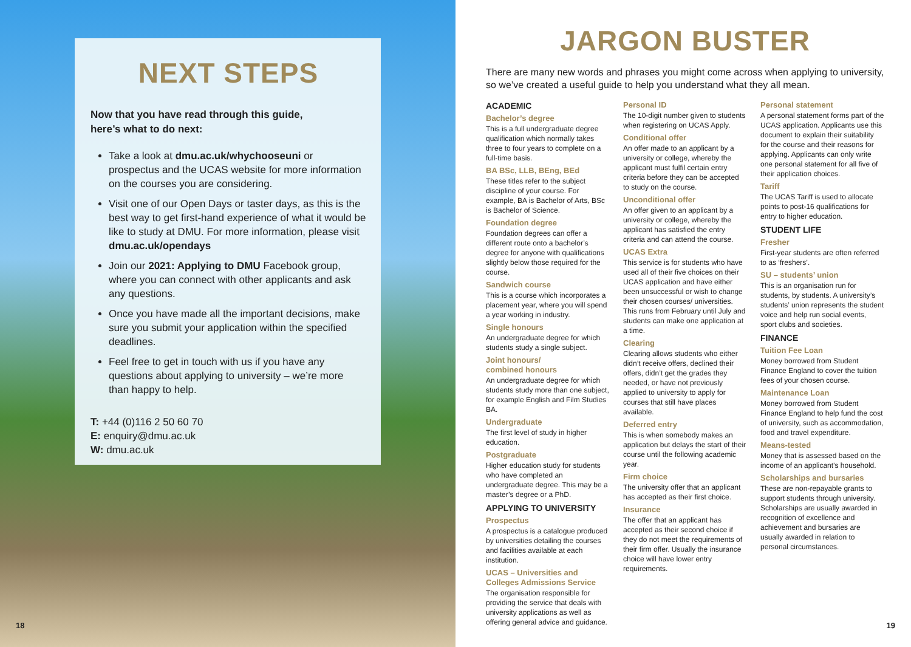NEXT STEPS
Now that you have read through this guide,
here’s what to do next:
Take a look at dmu.ac.uk/whychooseuni or prospectus and the UCAS website for more information on the courses you are considering.
Visit one of our Open Days or taster days, as this is the best way to get first-hand experience of what it would be like to study at DMU. For more information, please visit dmu.ac.uk/opendays
Join our 2021: Applying to DMU Facebook group, where you can connect with other applicants and ask any questions.
Once you have made all the important decisions, make sure you submit your application within the specified deadlines.
Feel free to get in touch with us if you have any questions about applying to university – we’re more than happy to help.
T: +44 (0)116 2 50 60 70
E: enquiry@dmu.ac.uk
W: dmu.ac.uk
18
JARGON BUSTER
There are many new words and phrases you might come across when applying to university, so we’ve created a useful guide to help you understand what they all mean.
ACADEMIC
Bachelor’s degree
This is a full undergraduate degree qualification which normally takes three to four years to complete on a full-time basis.
BA BSc, LLB, BEng, BEd
These titles refer to the subject discipline of your course. For example, BA is Bachelor of Arts, BSc is Bachelor of Science.
Foundation degree
Foundation degrees can offer a different route onto a bachelor’s degree for anyone with qualifications slightly below those required for the course.
Sandwich course
This is a course which incorporates a placement year, where you will spend a year working in industry.
Single honours
An undergraduate degree for which students study a single subject.
Joint honours/
combined honours
An undergraduate degree for which students study more than one subject, for example English and Film Studies BA.
Undergraduate
The first level of study in higher education.
Postgraduate
Higher education study for students who have completed an undergraduate degree. This may be a master’s degree or a PhD.
APPLYING TO UNIVERSITY
Prospectus
A prospectus is a catalogue produced by universities detailing the courses and facilities available at each institution.
UCAS – Universities and Colleges Admissions Service
The organisation responsible for providing the service that deals with university applications as well as offering general advice and guidance.
Personal ID
The 10-digit number given to students when registering on UCAS Apply.
Conditional offer
An offer made to an applicant by a university or college, whereby the applicant must fulfil certain entry criteria before they can be accepted to study on the course.
Unconditional offer
An offer given to an applicant by a university or college, whereby the applicant has satisfied the entry criteria and can attend the course.
UCAS Extra
This service is for students who have used all of their five choices on their UCAS application and have either been unsuccessful or wish to change their chosen courses/ universities. This runs from February until July and students can make one application at a time.
Clearing
Clearing allows students who either didn’t receive offers, declined their offers, didn’t get the grades they needed, or have not previously applied to university to apply for courses that still have places available.
Deferred entry
This is when somebody makes an application but delays the start of their course until the following academic year.
Firm choice
The university offer that an applicant has accepted as their first choice.
Insurance
The offer that an applicant has accepted as their second choice if they do not meet the requirements of their firm offer. Usually the insurance choice will have lower entry requirements.
Personal statement
A personal statement forms part of the UCAS application. Applicants use this document to explain their suitability for the course and their reasons for applying. Applicants can only write one personal statement for all five of their application choices.
Tariff
The UCAS Tariff is used to allocate points to post-16 qualifications for entry to higher education.
STUDENT LIFE
Fresher
First-year students are often referred to as ‘freshers’.
SU – students’ union
This is an organisation run for students, by students. A university’s students’ union represents the student voice and help run social events, sport clubs and societies.
FINANCE
Tuition Fee Loan
Money borrowed from Student Finance England to cover the tuition fees of your chosen course.
Maintenance Loan
Money borrowed from Student Finance England to help fund the cost of university, such as accommodation, food and travel expenditure.
Means-tested
Money that is assessed based on the income of an applicant’s household.
Scholarships and bursaries
These are non-repayable grants to support students through university. Scholarships are usually awarded in recognition of excellence and achievement and bursaries are usually awarded in relation to personal circumstances.
19